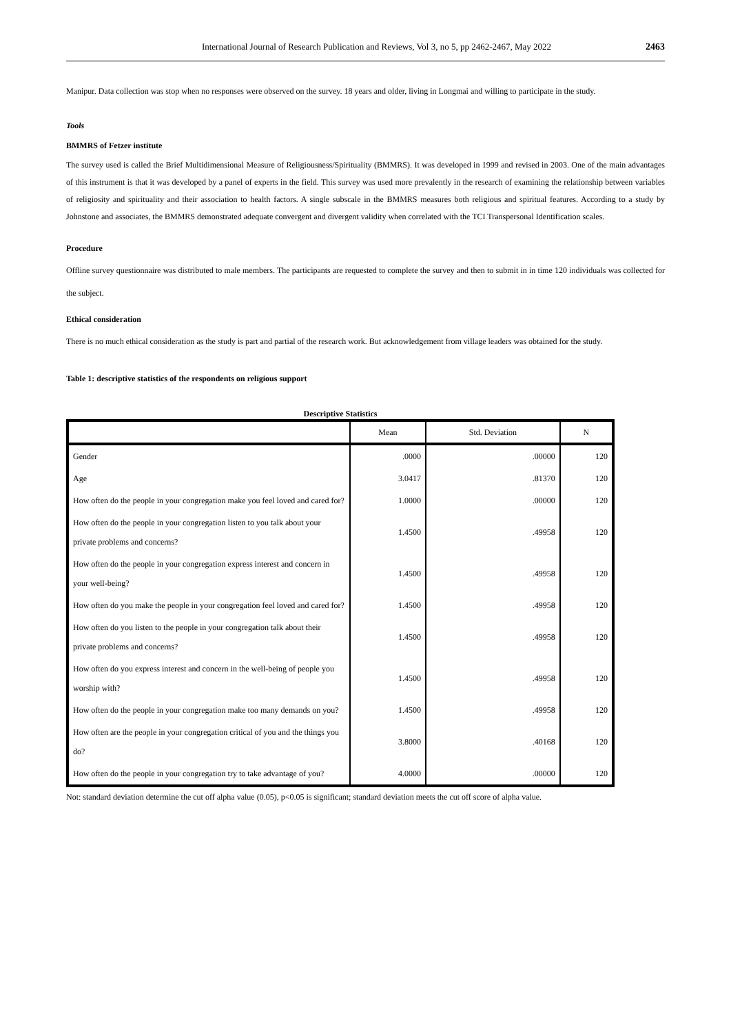International Journal of Research Publication and Reviews, Vol 3, no 5, pp 2462-2467, May 2022 2463
Manipur. Data collection was stop when no responses were observed on the survey. 18 years and older, living in Longmai and willing to participate in the study.
Tools
BMMRS of Fetzer institute
The survey used is called the Brief Multidimensional Measure of Religiousness/Spirituality (BMMRS). It was developed in 1999 and revised in 2003. One of the main advantages of this instrument is that it was developed by a panel of experts in the field. This survey was used more prevalently in the research of examining the relationship between variables of religiosity and spirituality and their association to health factors. A single subscale in the BMMRS measures both religious and spiritual features. According to a study by Johnstone and associates, the BMMRS demonstrated adequate convergent and divergent validity when correlated with the TCI Transpersonal Identification scales.
Procedure
Offline survey questionnaire was distributed to male members. The participants are requested to complete the survey and then to submit in in time 120 individuals was collected for the subject.
Ethical consideration
There is no much ethical consideration as the study is part and partial of the research work. But acknowledgement from village leaders was obtained for the study.
Table 1: descriptive statistics of the respondents on religious support
Descriptive Statistics
| | Mean | Std. Deviation | N |
| --- | --- | --- | --- |
| Gender | .0000 | .00000 | 120 |
| Age | 3.0417 | .81370 | 120 |
| How often do the people in your congregation make you feel loved and cared for? | 1.0000 | .00000 | 120 |
| How often do the people in your congregation listen to you talk about your private problems and concerns? | 1.4500 | .49958 | 120 |
| How often do the people in your congregation express interest and concern in your well-being? | 1.4500 | .49958 | 120 |
| How often do you make the people in your congregation feel loved and cared for? | 1.4500 | .49958 | 120 |
| How often do you listen to the people in your congregation talk about their private problems and concerns? | 1.4500 | .49958 | 120 |
| How often do you express interest and concern in the well-being of people you worship with? | 1.4500 | .49958 | 120 |
| How often do the people in your congregation make too many demands on you? | 1.4500 | .49958 | 120 |
| How often are the people in your congregation critical of you and the things you do? | 3.8000 | .40168 | 120 |
| How often do the people in your congregation try to take advantage of you? | 4.0000 | .00000 | 120 |
Not: standard deviation determine the cut off alpha value (0.05), p<0.05 is significant; standard deviation meets the cut off score of alpha value.